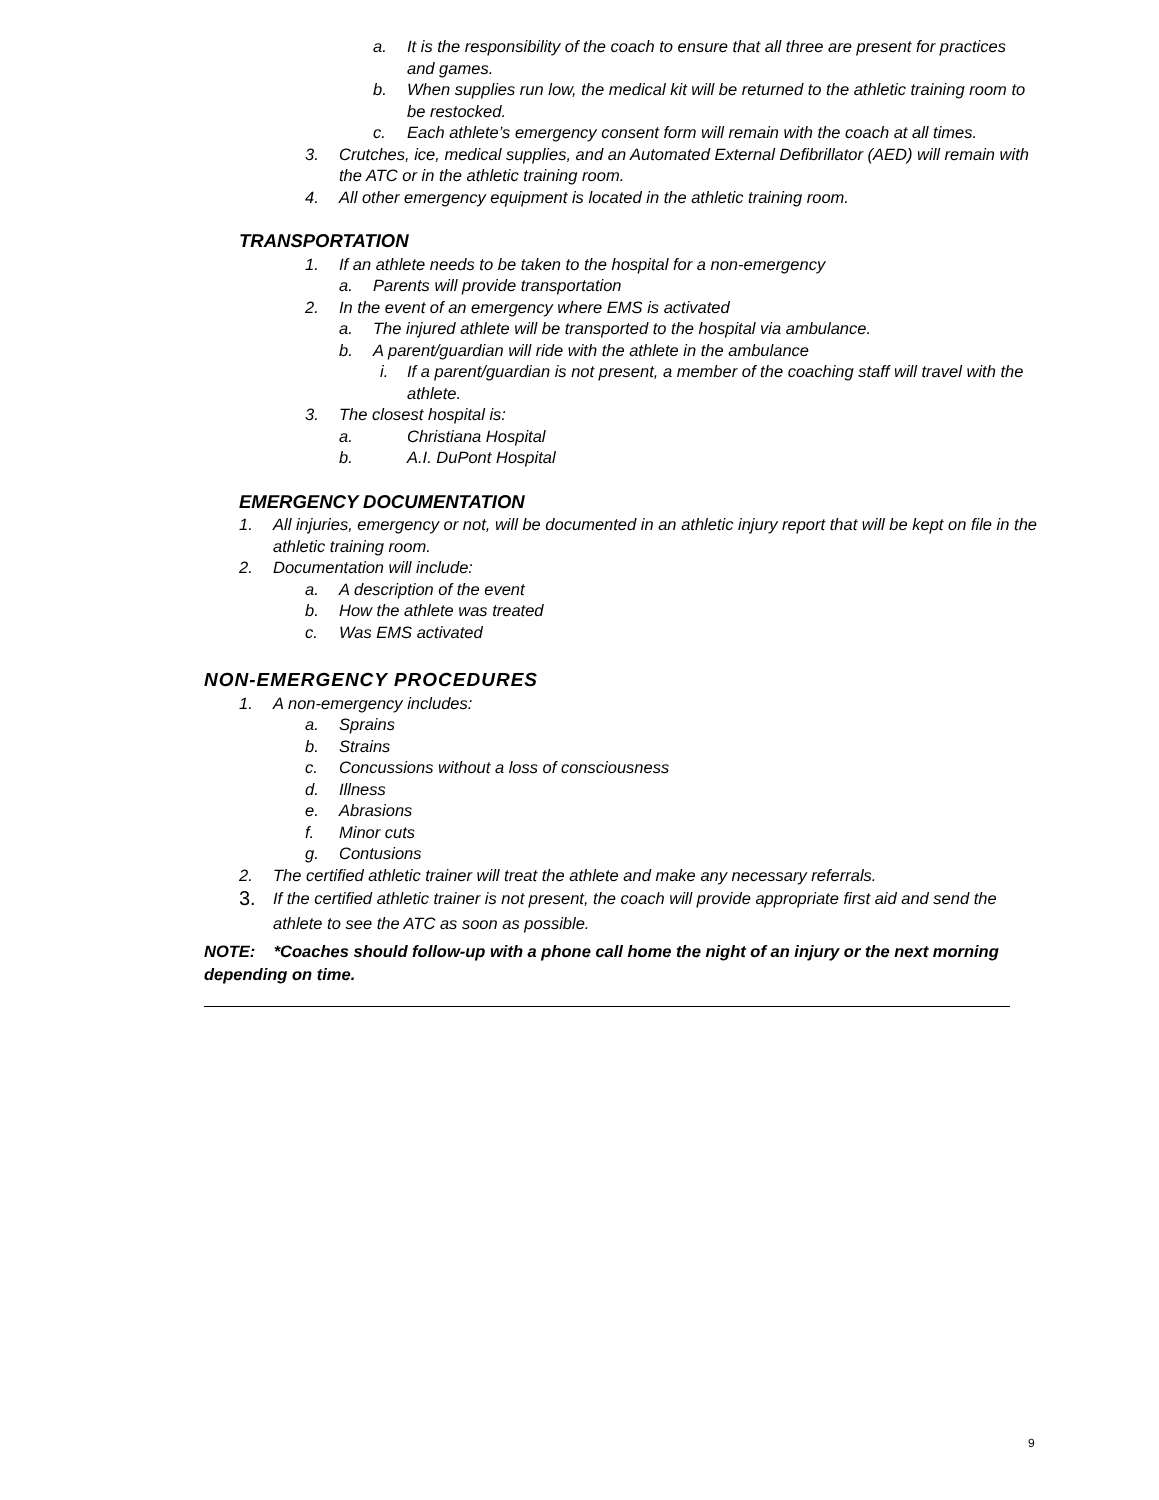a. It is the responsibility of the coach to ensure that all three are present for practices and games.
b. When supplies run low, the medical kit will be returned to the athletic training room to be restocked.
c. Each athlete’s emergency consent form will remain with the coach at all times.
3. Crutches, ice, medical supplies, and an Automated External Defibrillator (AED) will remain with the ATC or in the athletic training room.
4. All other emergency equipment is located in the athletic training room.
TRANSPORTATION
1. If an athlete needs to be taken to the hospital for a non-emergency
a. Parents will provide transportation
2. In the event of an emergency where EMS is activated
a. The injured athlete will be transported to the hospital via ambulance.
b. A parent/guardian will ride with the athlete in the ambulance
i. If a parent/guardian is not present, a member of the coaching staff will travel with the athlete.
3. The closest hospital is:
a. Christiana Hospital
b. A.I. DuPont Hospital
EMERGENCY DOCUMENTATION
1. All injuries, emergency or not, will be documented in an athletic injury report that will be kept on file in the athletic training room.
2. Documentation will include:
a. A description of the event
b. How the athlete was treated
c. Was EMS activated
NON-EMERGENCY PROCEDURES
1. A non-emergency includes:
a. Sprains
b. Strains
c. Concussions without a loss of consciousness
d. Illness
e. Abrasions
f. Minor cuts
g. Contusions
2. The certified athletic trainer will treat the athlete and make any necessary referrals.
3. If the certified athletic trainer is not present, the coach will provide appropriate first aid and send the athlete to see the ATC as soon as possible.
NOTE: *Coaches should follow-up with a phone call home the night of an injury or the next morning depending on time.
9